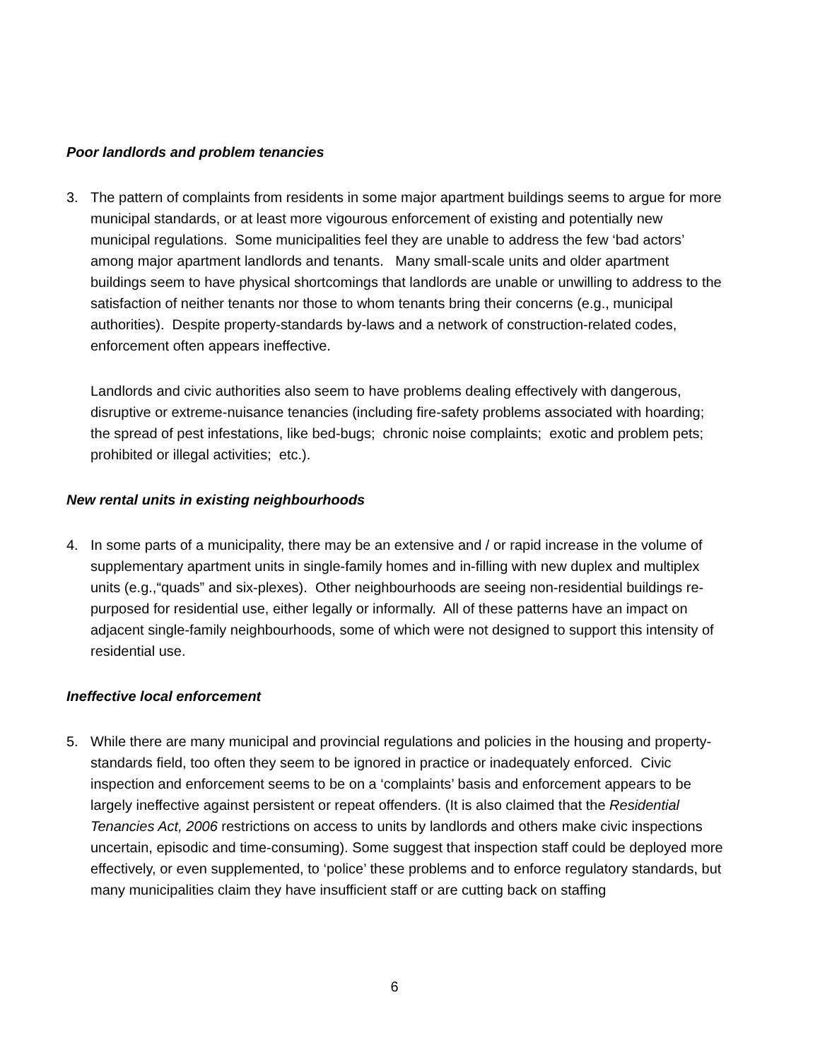Poor landlords and problem tenancies
3. The pattern of complaints from residents in some major apartment buildings seems to argue for more municipal standards, or at least more vigourous enforcement of existing and potentially new municipal regulations. Some municipalities feel they are unable to address the few ‘bad actors’ among major apartment landlords and tenants. Many small-scale units and older apartment buildings seem to have physical shortcomings that landlords are unable or unwilling to address to the satisfaction of neither tenants nor those to whom tenants bring their concerns (e.g., municipal authorities). Despite property-standards by-laws and a network of construction-related codes, enforcement often appears ineffective.
Landlords and civic authorities also seem to have problems dealing effectively with dangerous, disruptive or extreme-nuisance tenancies (including fire-safety problems associated with hoarding; the spread of pest infestations, like bed-bugs; chronic noise complaints; exotic and problem pets; prohibited or illegal activities; etc.).
New rental units in existing neighbourhoods
4. In some parts of a municipality, there may be an extensive and / or rapid increase in the volume of supplementary apartment units in single-family homes and in-filling with new duplex and multiplex units (e.g.,“quads” and six-plexes). Other neighbourhoods are seeing non-residential buildings re-purposed for residential use, either legally or informally. All of these patterns have an impact on adjacent single-family neighbourhoods, some of which were not designed to support this intensity of residential use.
Ineffective local enforcement
5. While there are many municipal and provincial regulations and policies in the housing and property-standards field, too often they seem to be ignored in practice or inadequately enforced. Civic inspection and enforcement seems to be on a ‘complaints’ basis and enforcement appears to be largely ineffective against persistent or repeat offenders. (It is also claimed that the Residential Tenancies Act, 2006 restrictions on access to units by landlords and others make civic inspections uncertain, episodic and time-consuming). Some suggest that inspection staff could be deployed more effectively, or even supplemented, to ‘police’ these problems and to enforce regulatory standards, but many municipalities claim they have insufficient staff or are cutting back on staffing
6